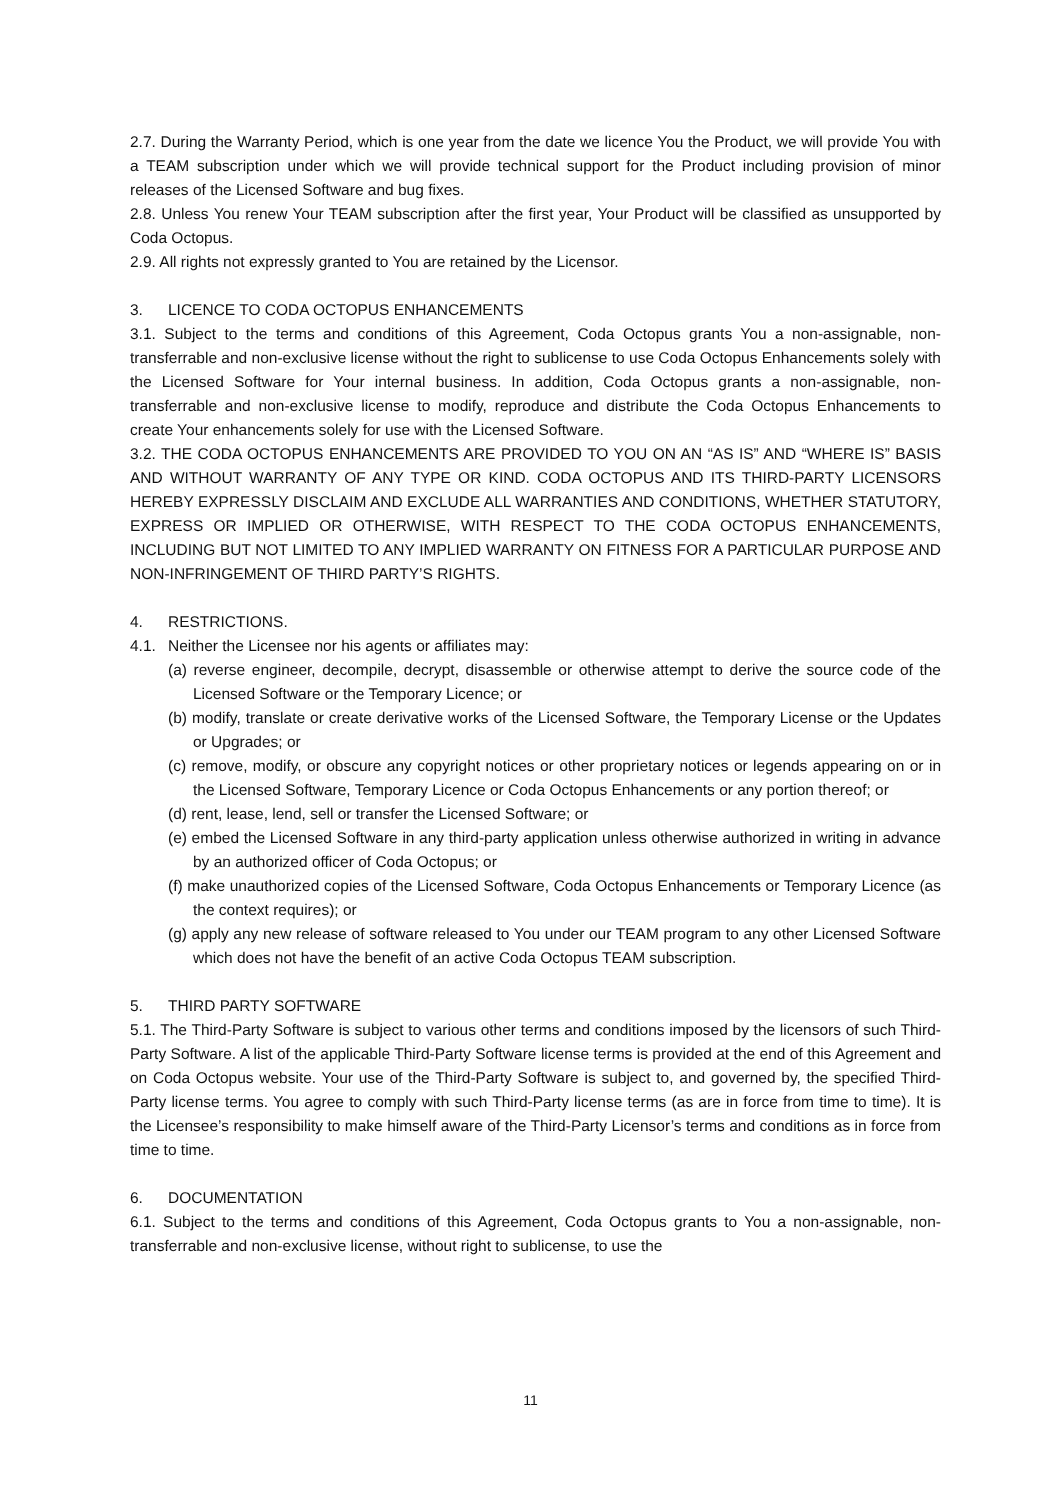2.7. During the Warranty Period, which is one year from the date we licence You the Product, we will provide You with a TEAM subscription under which we will provide technical support for the Product including provision of minor releases of the Licensed Software and bug fixes.
2.8. Unless You renew Your TEAM subscription after the first year, Your Product will be classified as unsupported by Coda Octopus.
2.9. All rights not expressly granted to You are retained by the Licensor.
3. LICENCE TO CODA OCTOPUS ENHANCEMENTS
3.1. Subject to the terms and conditions of this Agreement, Coda Octopus grants You a non-assignable, non-transferrable and non-exclusive license without the right to sublicense to use Coda Octopus Enhancements solely with the Licensed Software for Your internal business. In addition, Coda Octopus grants a non-assignable, non-transferrable and non-exclusive license to modify, reproduce and distribute the Coda Octopus Enhancements to create Your enhancements solely for use with the Licensed Software.
3.2. THE CODA OCTOPUS ENHANCEMENTS ARE PROVIDED TO YOU ON AN “AS IS” AND “WHERE IS” BASIS AND WITHOUT WARRANTY OF ANY TYPE OR KIND. CODA OCTOPUS AND ITS THIRD-PARTY LICENSORS HEREBY EXPRESSLY DISCLAIM AND EXCLUDE ALL WARRANTIES AND CONDITIONS, WHETHER STATUTORY, EXPRESS OR IMPLIED OR OTHERWISE, WITH RESPECT TO THE CODA OCTOPUS ENHANCEMENTS, INCLUDING BUT NOT LIMITED TO ANY IMPLIED WARRANTY ON FITNESS FOR A PARTICULAR PURPOSE AND NON-INFRINGEMENT OF THIRD PARTY’S RIGHTS.
4. RESTRICTIONS.
4.1. Neither the Licensee nor his agents or affiliates may:
(a) reverse engineer, decompile, decrypt, disassemble or otherwise attempt to derive the source code of the Licensed Software or the Temporary Licence; or
(b) modify, translate or create derivative works of the Licensed Software, the Temporary License or the Updates or Upgrades; or
(c) remove, modify, or obscure any copyright notices or other proprietary notices or legends appearing on or in the Licensed Software, Temporary Licence or Coda Octopus Enhancements or any portion thereof; or
(d) rent, lease, lend, sell or transfer the Licensed Software; or
(e) embed the Licensed Software in any third-party application unless otherwise authorized in writing in advance by an authorized officer of Coda Octopus; or
(f) make unauthorized copies of the Licensed Software, Coda Octopus Enhancements or Temporary Licence (as the context requires); or
(g) apply any new release of software released to You under our TEAM program to any other Licensed Software which does not have the benefit of an active Coda Octopus TEAM subscription.
5. THIRD PARTY SOFTWARE
5.1. The Third-Party Software is subject to various other terms and conditions imposed by the licensors of such Third-Party Software. A list of the applicable Third-Party Software license terms is provided at the end of this Agreement and on Coda Octopus website. Your use of the Third-Party Software is subject to, and governed by, the specified Third-Party license terms. You agree to comply with such Third-Party license terms (as are in force from time to time). It is the Licensee’s responsibility to make himself aware of the Third-Party Licensor’s terms and conditions as in force from time to time.
6. DOCUMENTATION
6.1. Subject to the terms and conditions of this Agreement, Coda Octopus grants to You a non-assignable, non-transferrable and non-exclusive license, without right to sublicense, to use the
11